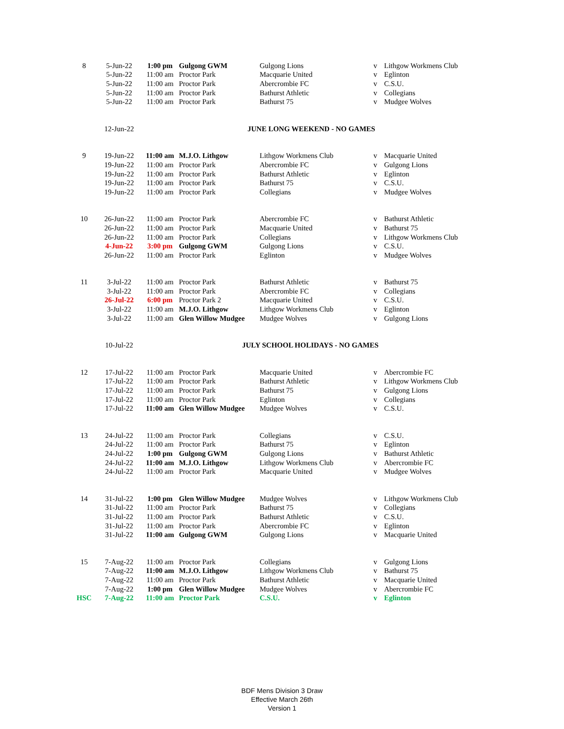| 8 | 5-Jun-22 | 1:00 pm | Gulgong GWM | Gulgong Lions | v | Lithgow Workmens Club |
| | 5-Jun-22 | 11:00 am | Proctor Park | Macquarie United | v | Eglinton |
| | 5-Jun-22 | 11:00 am | Proctor Park | Abercrombie FC | v | C.S.U. |
| | 5-Jun-22 | 11:00 am | Proctor Park | Bathurst Athletic | v | Collegians |
| | 5-Jun-22 | 11:00 am | Proctor Park | Bathurst 75 | v | Mudgee Wolves |
| | 12-Jun-22 | | JUNE LONG WEEKEND - NO GAMES | | | |
| 9 | 19-Jun-22 | 11:00 am | M.J.O. Lithgow | Lithgow Workmens Club | v | Macquarie United |
| | 19-Jun-22 | 11:00 am | Proctor Park | Abercrombie FC | v | Gulgong Lions |
| | 19-Jun-22 | 11:00 am | Proctor Park | Bathurst Athletic | v | Eglinton |
| | 19-Jun-22 | 11:00 am | Proctor Park | Bathurst 75 | v | C.S.U. |
| | 19-Jun-22 | 11:00 am | Proctor Park | Collegians | v | Mudgee Wolves |
| 10 | 26-Jun-22 | 11:00 am | Proctor Park | Abercrombie FC | v | Bathurst Athletic |
| | 26-Jun-22 | 11:00 am | Proctor Park | Macquarie United | v | Bathurst 75 |
| | 26-Jun-22 | 11:00 am | Proctor Park | Collegians | v | Lithgow Workmens Club |
| | 4-Jun-22 | 3:00 pm | Gulgong GWM | Gulgong Lions | v | C.S.U. |
| | 26-Jun-22 | 11:00 am | Proctor Park | Eglinton | v | Mudgee Wolves |
| 11 | 3-Jul-22 | 11:00 am | Proctor Park | Bathurst Athletic | v | Bathurst 75 |
| | 3-Jul-22 | 11:00 am | Proctor Park | Abercrombie FC | v | Collegians |
| | 26-Jul-22 | 6:00 pm | Proctor Park 2 | Macquarie United | v | C.S.U. |
| | 3-Jul-22 | 11:00 am | M.J.O. Lithgow | Lithgow Workmens Club | v | Eglinton |
| | 3-Jul-22 | 11:00 am | Glen Willow Mudgee | Mudgee Wolves | v | Gulgong Lions |
| | 10-Jul-22 | | JULY SCHOOL HOLIDAYS - NO GAMES | | | |
| 12 | 17-Jul-22 | 11:00 am | Proctor Park | Macquarie United | v | Abercrombie FC |
| | 17-Jul-22 | 11:00 am | Proctor Park | Bathurst Athletic | v | Lithgow Workmens Club |
| | 17-Jul-22 | 11:00 am | Proctor Park | Bathurst 75 | v | Gulgong Lions |
| | 17-Jul-22 | 11:00 am | Proctor Park | Eglinton | v | Collegians |
| | 17-Jul-22 | 11:00 am | Glen Willow Mudgee | Mudgee Wolves | v | C.S.U. |
| 13 | 24-Jul-22 | 11:00 am | Proctor Park | Collegians | v | C.S.U. |
| | 24-Jul-22 | 11:00 am | Proctor Park | Bathurst 75 | v | Eglinton |
| | 24-Jul-22 | 1:00 pm | Gulgong GWM | Gulgong Lions | v | Bathurst Athletic |
| | 24-Jul-22 | 11:00 am | M.J.O. Lithgow | Lithgow Workmens Club | v | Abercrombie FC |
| | 24-Jul-22 | 11:00 am | Proctor Park | Macquarie United | v | Mudgee Wolves |
| 14 | 31-Jul-22 | 1:00 pm | Glen Willow Mudgee | Mudgee Wolves | v | Lithgow Workmens Club |
| | 31-Jul-22 | 11:00 am | Proctor Park | Bathurst 75 | v | Collegians |
| | 31-Jul-22 | 11:00 am | Proctor Park | Bathurst Athletic | v | C.S.U. |
| | 31-Jul-22 | 11:00 am | Proctor Park | Abercrombie FC | v | Eglinton |
| | 31-Jul-22 | 11:00 am | Gulgong GWM | Gulgong Lions | v | Macquarie United |
| 15 | 7-Aug-22 | 11:00 am | Proctor Park | Collegians | v | Gulgong Lions |
| | 7-Aug-22 | 11:00 am | M.J.O. Lithgow | Lithgow Workmens Club | v | Bathurst 75 |
| | 7-Aug-22 | 11:00 am | Proctor Park | Bathurst Athletic | v | Macquarie United |
| | 7-Aug-22 | 1:00 pm | Glen Willow Mudgee | Mudgee Wolves | v | Abercrombie FC |
| HSC | 7-Aug-22 | 11:00 am | Proctor Park | C.S.U. | v | Eglinton |
BDF Mens Division 3 Draw
Effective March 26th
Version 1